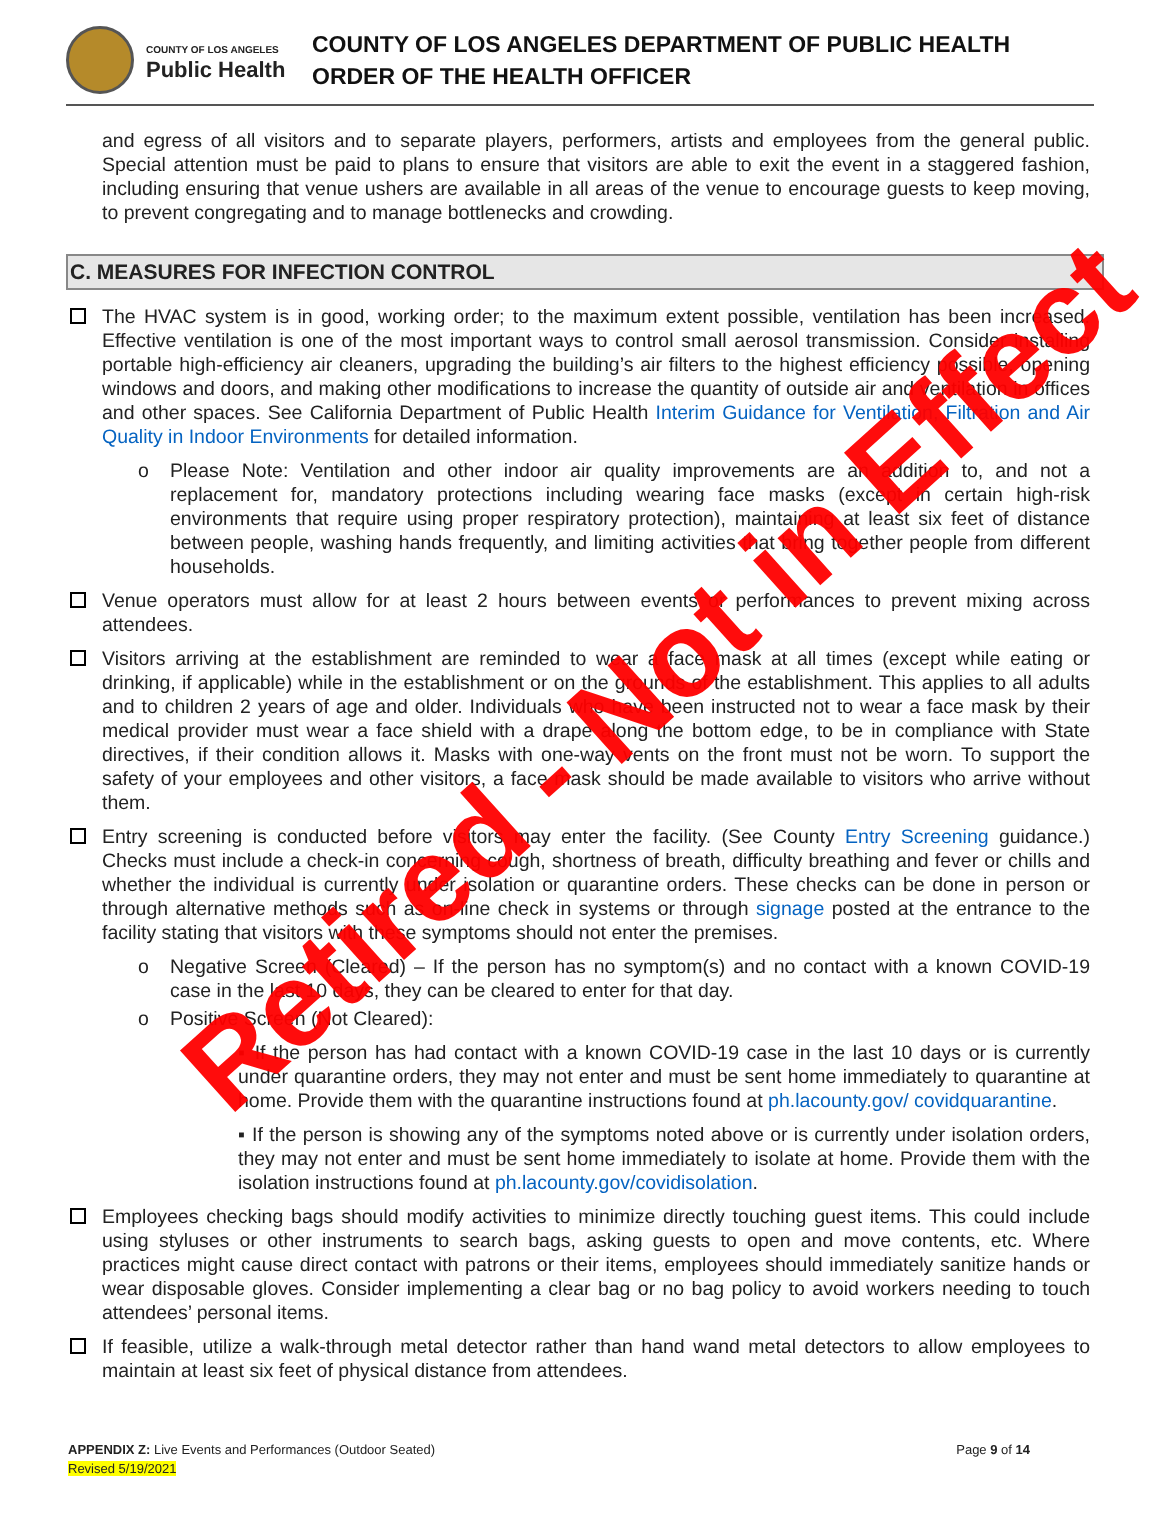COUNTY OF LOS ANGELES
Public Health
COUNTY OF LOS ANGELES DEPARTMENT OF PUBLIC HEALTH
ORDER OF THE HEALTH OFFICER
and egress of all visitors and to separate players, performers, artists and employees from the general public. Special attention must be paid to plans to ensure that visitors are able to exit the event in a staggered fashion, including ensuring that venue ushers are available in all areas of the venue to encourage guests to keep moving, to prevent congregating and to manage bottlenecks and crowding.
C. MEASURES FOR INFECTION CONTROL
The HVAC system is in good, working order; to the maximum extent possible, ventilation has been increased. Effective ventilation is one of the most important ways to control small aerosol transmission. Consider installing portable high-efficiency air cleaners, upgrading the building’s air filters to the highest efficiency possible, opening windows and doors, and making other modifications to increase the quantity of outside air and ventilation in offices and other spaces. See California Department of Public Health Interim Guidance for Ventilation, Filtration and Air Quality in Indoor Environments for detailed information.
o Please Note: Ventilation and other indoor air quality improvements are an addition to, and not a replacement for, mandatory protections including wearing face masks (except in certain high-risk environments that require using proper respiratory protection), maintaining at least six feet of distance between people, washing hands frequently, and limiting activities that bring together people from different households.
Venue operators must allow for at least 2 hours between events or performances to prevent mixing across attendees.
Visitors arriving at the establishment are reminded to wear a face mask at all times (except while eating or drinking, if applicable) while in the establishment or on the grounds of the establishment. This applies to all adults and to children 2 years of age and older. Individuals who have been instructed not to wear a face mask by their medical provider must wear a face shield with a drape along the bottom edge, to be in compliance with State directives, if their condition allows it. Masks with one-way vents on the front must not be worn. To support the safety of your employees and other visitors, a face mask should be made available to visitors who arrive without them.
Entry screening is conducted before visitors may enter the facility. (See County Entry Screening guidance.) Checks must include a check-in concerning cough, shortness of breath, difficulty breathing and fever or chills and whether the individual is currently under isolation or quarantine orders. These checks can be done in person or through alternative methods such as on-line check in systems or through signage posted at the entrance to the facility stating that visitors with these symptoms should not enter the premises.
o Negative Screen (Cleared) – If the person has no symptom(s) and no contact with a known COVID-19 case in the last 10 days, they can be cleared to enter for that day.
o Positive Screen (Not Cleared):
▪ If the person has had contact with a known COVID-19 case in the last 10 days or is currently under quarantine orders, they may not enter and must be sent home immediately to quarantine at home. Provide them with the quarantine instructions found at ph.lacounty.gov/ covidquarantine.
▪ If the person is showing any of the symptoms noted above or is currently under isolation orders, they may not enter and must be sent home immediately to isolate at home. Provide them with the isolation instructions found at ph.lacounty.gov/covidisolation.
Employees checking bags should modify activities to minimize directly touching guest items. This could include using styluses or other instruments to search bags, asking guests to open and move contents, etc. Where practices might cause direct contact with patrons or their items, employees should immediately sanitize hands or wear disposable gloves. Consider implementing a clear bag or no bag policy to avoid workers needing to touch attendees’ personal items.
If feasible, utilize a walk-through metal detector rather than hand wand metal detectors to allow employees to maintain at least six feet of physical distance from attendees.
APPENDIX Z: Live Events and Performances (Outdoor Seated)
Revised 5/19/2021
Page 9 of 14
Retired - Not in Effect